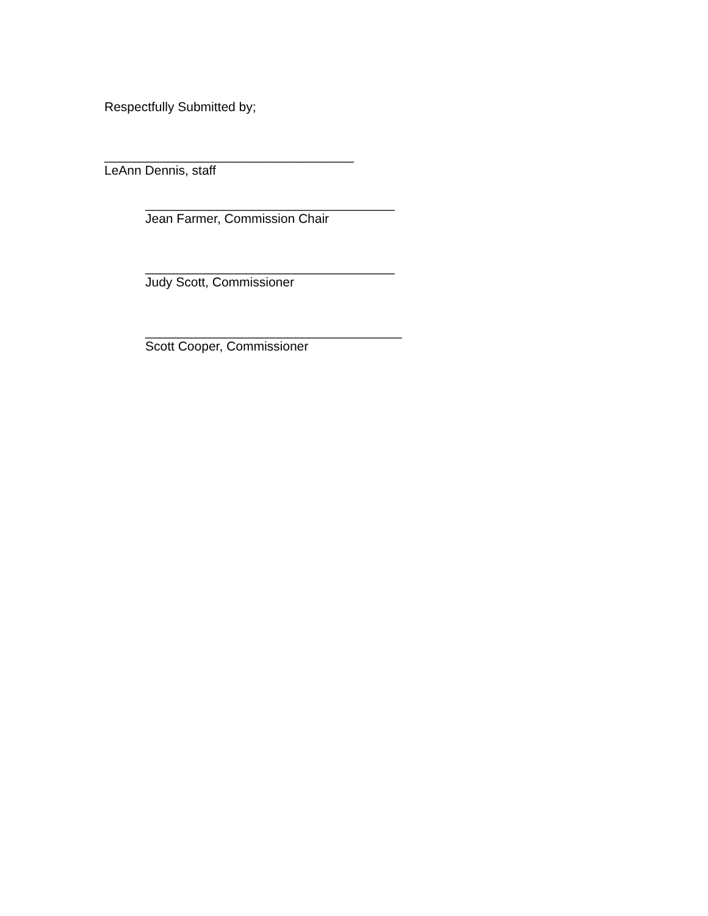Respectfully Submitted by;
___________________________________
LeAnn Dennis, staff
___________________________________
Jean Farmer, Commission Chair
___________________________________
Judy Scott, Commissioner
____________________________________
Scott Cooper, Commissioner